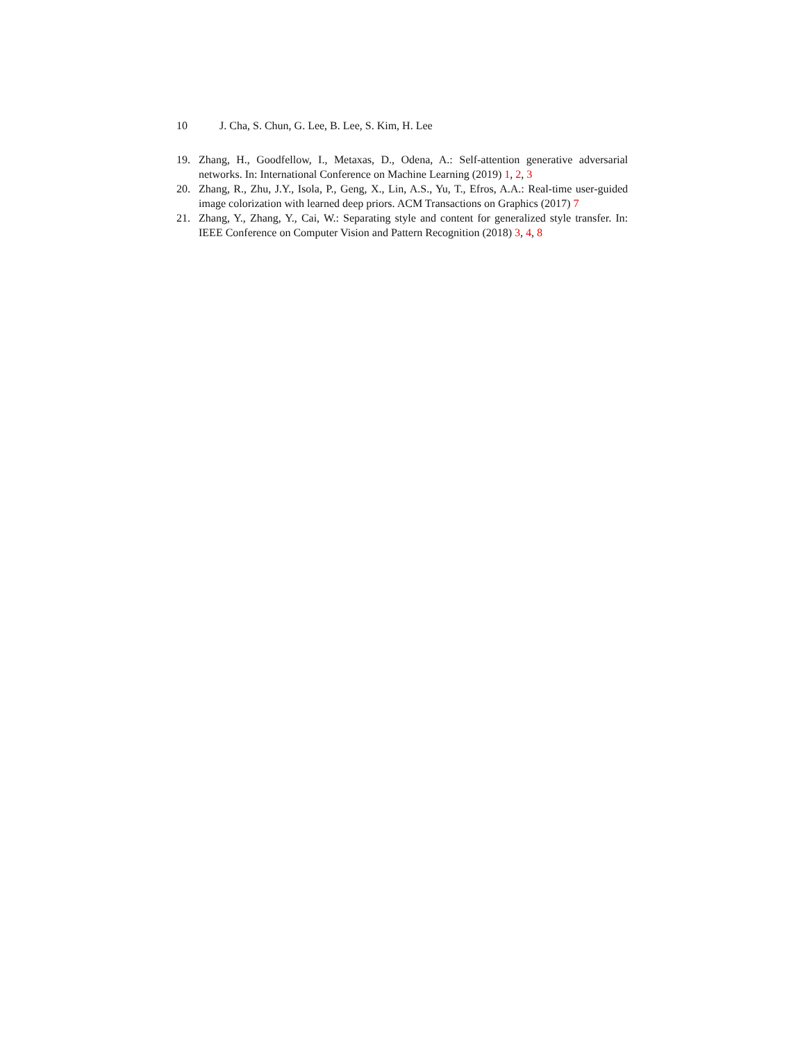10 J. Cha, S. Chun, G. Lee, B. Lee, S. Kim, H. Lee
19. Zhang, H., Goodfellow, I., Metaxas, D., Odena, A.: Self-attention generative adversarial networks. In: International Conference on Machine Learning (2019) 1, 2, 3
20. Zhang, R., Zhu, J.Y., Isola, P., Geng, X., Lin, A.S., Yu, T., Efros, A.A.: Real-time user-guided image colorization with learned deep priors. ACM Transactions on Graphics (2017) 7
21. Zhang, Y., Zhang, Y., Cai, W.: Separating style and content for generalized style transfer. In: IEEE Conference on Computer Vision and Pattern Recognition (2018) 3, 4, 8